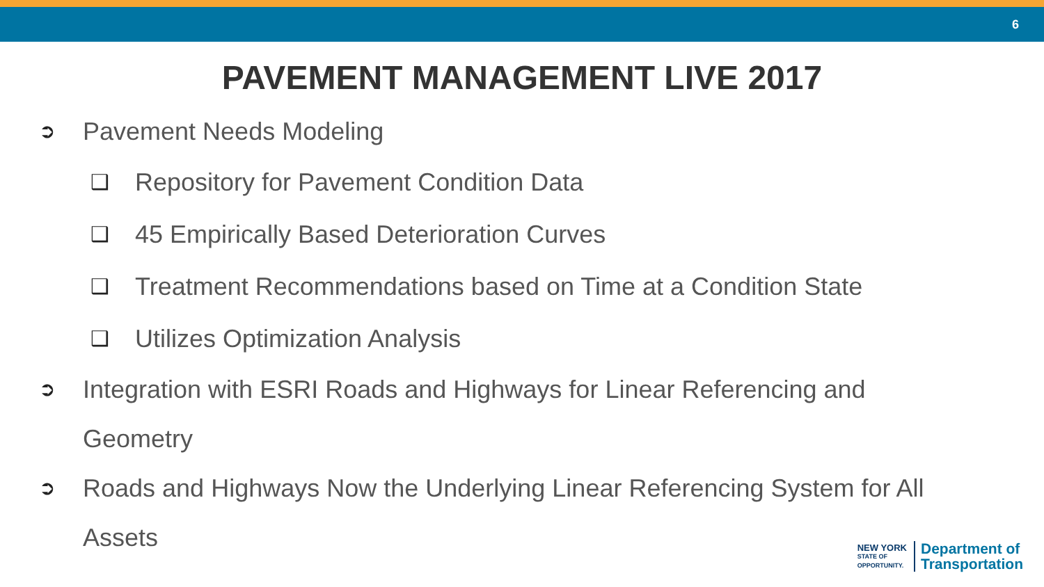6
PAVEMENT MANAGEMENT LIVE 2017
➲ Pavement Needs Modeling
❑ Repository for Pavement Condition Data
❑ 45 Empirically Based Deterioration Curves
❑ Treatment Recommendations based on Time at a Condition State
❑ Utilizes Optimization Analysis
➲ Integration with ESRI Roads and Highways for Linear Referencing and
Geometry
➲ Roads and Highways Now the Underlying Linear Referencing System for All
Assets
NEW YORK
STATE OF
OPPORTUNITY.
Department of
Transportation